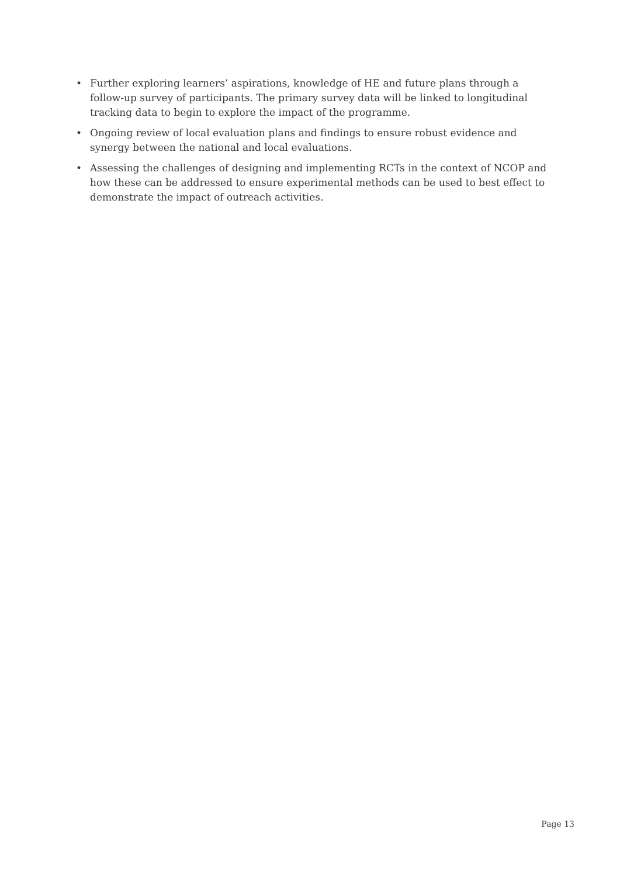• Further exploring learners’ aspirations, knowledge of HE and future plans through a follow-up survey of participants. The primary survey data will be linked to longitudinal tracking data to begin to explore the impact of the programme.
• Ongoing review of local evaluation plans and findings to ensure robust evidence and synergy between the national and local evaluations.
• Assessing the challenges of designing and implementing RCTs in the context of NCOP and how these can be addressed to ensure experimental methods can be used to best effect to demonstrate the impact of outreach activities.
Page 13